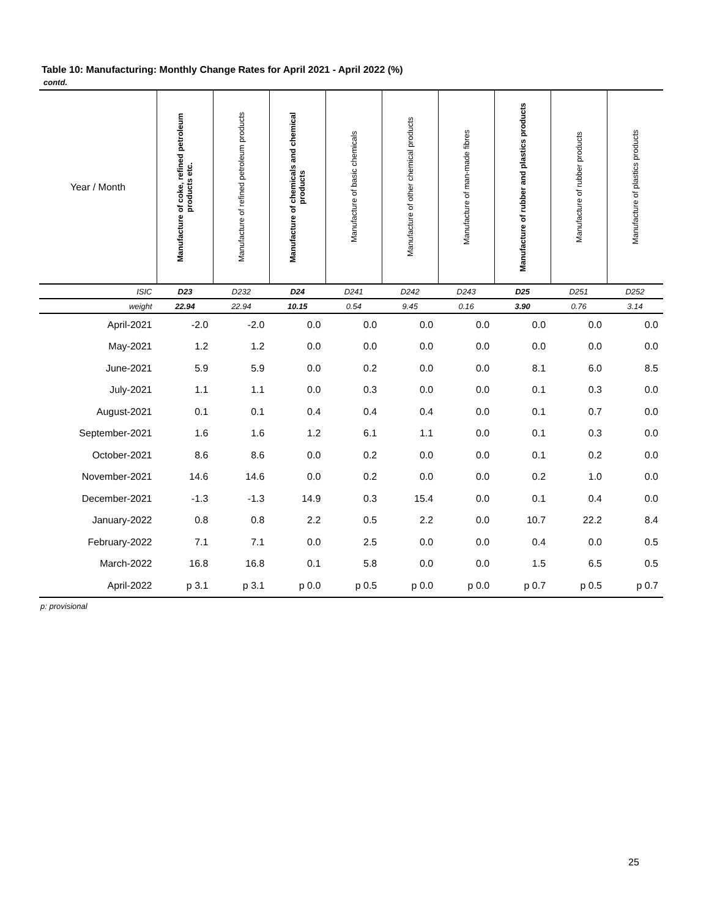Table 10: Manufacturing: Monthly Change Rates for April 2021 - April 2022 (%)
contd.
| Year / Month | Manufacture of coke, refined petroleum products etc. | Manufacture of refined petroleum products | Manufacture of chemicals and chemical products | Manufacture of basic chemicals | Manufacture of other chemical products | Manufacture of man-made fibres | Manufacture of rubber and plastics products | Manufacture of rubber products | Manufacture of plastics products |
| --- | --- | --- | --- | --- | --- | --- | --- | --- | --- |
| ISIC | D23 | D232 | D24 | D241 | D242 | D243 | D25 | D251 | D252 |
| weight | 22.94 | 22.94 | 10.15 | 0.54 | 9.45 | 0.16 | 3.90 | 0.76 | 3.14 |
| April-2021 | -2.0 | -2.0 | 0.0 | 0.0 | 0.0 | 0.0 | 0.0 | 0.0 | 0.0 |
| May-2021 | 1.2 | 1.2 | 0.0 | 0.0 | 0.0 | 0.0 | 0.0 | 0.0 | 0.0 |
| June-2021 | 5.9 | 5.9 | 0.0 | 0.2 | 0.0 | 0.0 | 8.1 | 6.0 | 8.5 |
| July-2021 | 1.1 | 1.1 | 0.0 | 0.3 | 0.0 | 0.0 | 0.1 | 0.3 | 0.0 |
| August-2021 | 0.1 | 0.1 | 0.4 | 0.4 | 0.4 | 0.0 | 0.1 | 0.7 | 0.0 |
| September-2021 | 1.6 | 1.6 | 1.2 | 6.1 | 1.1 | 0.0 | 0.1 | 0.3 | 0.0 |
| October-2021 | 8.6 | 8.6 | 0.0 | 0.2 | 0.0 | 0.0 | 0.1 | 0.2 | 0.0 |
| November-2021 | 14.6 | 14.6 | 0.0 | 0.2 | 0.0 | 0.0 | 0.2 | 1.0 | 0.0 |
| December-2021 | -1.3 | -1.3 | 14.9 | 0.3 | 15.4 | 0.0 | 0.1 | 0.4 | 0.0 |
| January-2022 | 0.8 | 0.8 | 2.2 | 0.5 | 2.2 | 0.0 | 10.7 | 22.2 | 8.4 |
| February-2022 | 7.1 | 7.1 | 0.0 | 2.5 | 0.0 | 0.0 | 0.4 | 0.0 | 0.5 |
| March-2022 | 16.8 | 16.8 | 0.1 | 5.8 | 0.0 | 0.0 | 1.5 | 6.5 | 0.5 |
| April-2022 | p 3.1 | p 3.1 | p 0.0 | p 0.5 | p 0.0 | p 0.0 | p 0.7 | p 0.5 | p 0.7 |
p: provisional
25